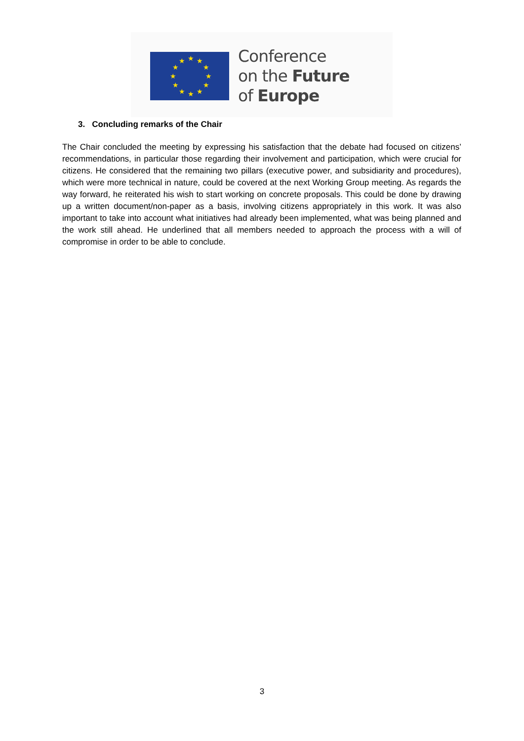★
★
★
★
★
★
★
★
★
★
★
★
Conference
on the Future
of Europe
3. Concluding remarks of the Chair
The Chair concluded the meeting by expressing his satisfaction that the debate had focused on citizens’ recommendations, in particular those regarding their involvement and participation, which were crucial for citizens. He considered that the remaining two pillars (executive power, and subsidiarity and procedures), which were more technical in nature, could be covered at the next Working Group meeting. As regards the way forward, he reiterated his wish to start working on concrete proposals. This could be done by drawing up a written document/non-paper as a basis, involving citizens appropriately in this work. It was also important to take into account what initiatives had already been implemented, what was being planned and the work still ahead. He underlined that all members needed to approach the process with a will of compromise in order to be able to conclude.
3